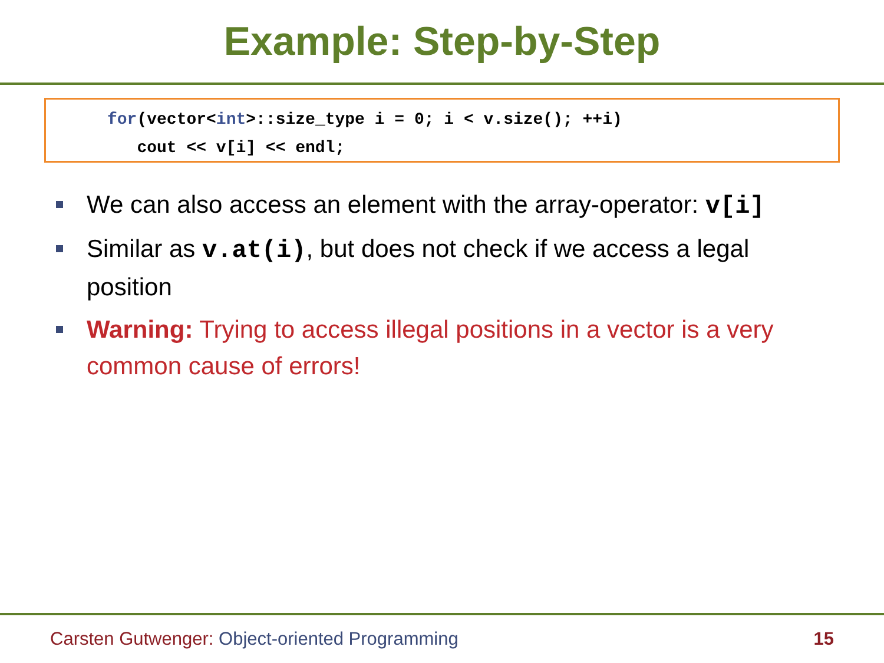Example: Step-by-Step
for(vector<int>::size_type i = 0; i < v.size(); ++i) cout << v[i] << endl;
We can also access an element with the array-operator: v[i]
Similar as v.at(i), but does not check if we access a legal position
Warning: Trying to access illegal positions in a vector is a very common cause of errors!
Carsten Gutwenger: Object-oriented Programming 15